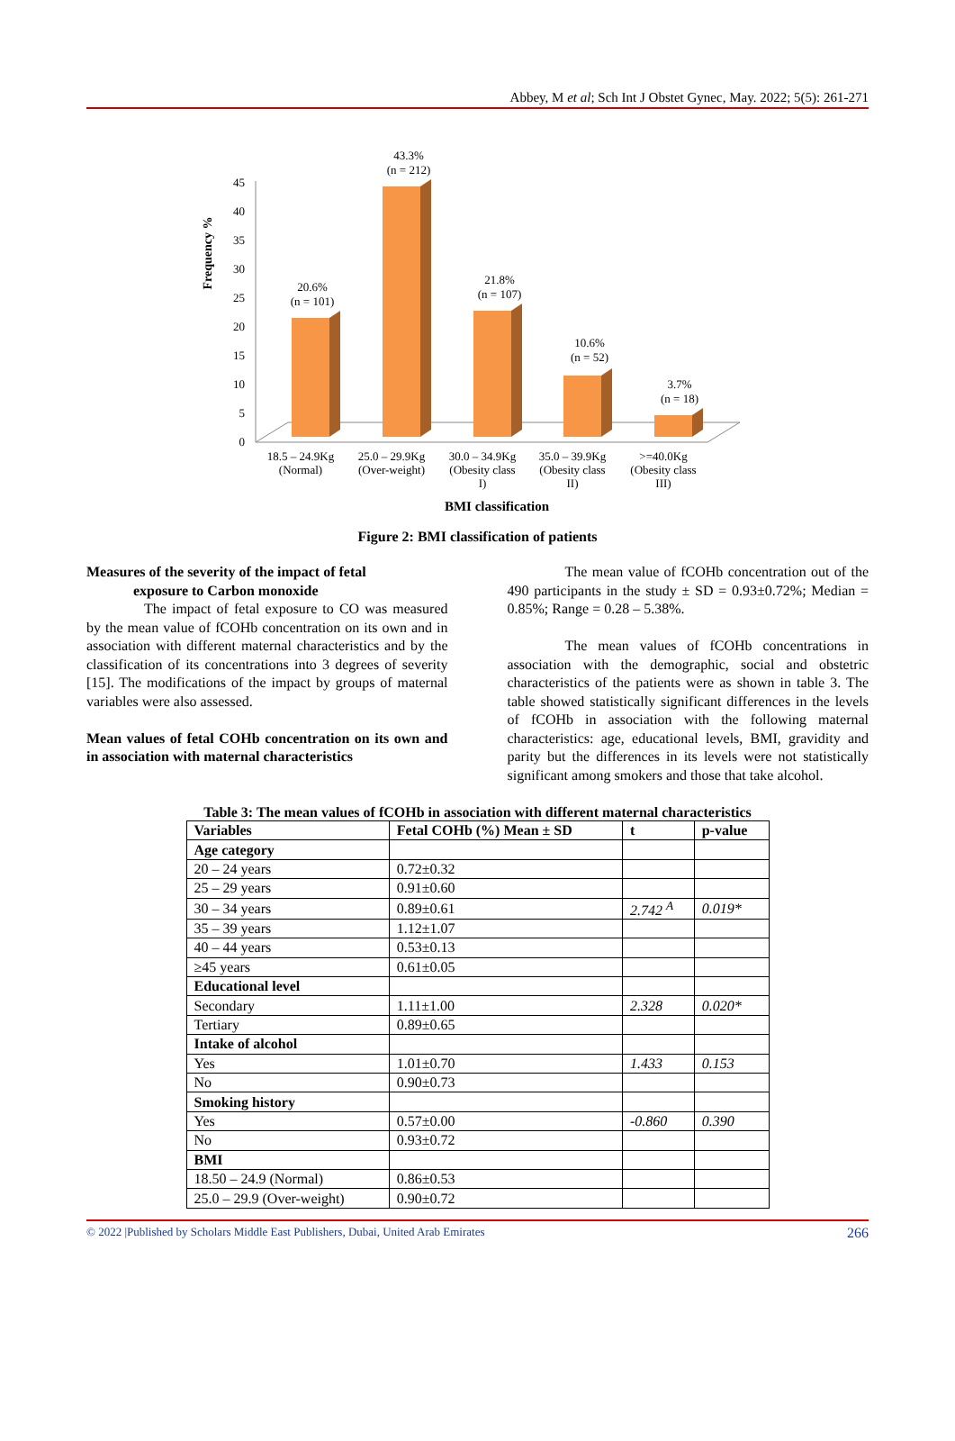Abbey, M et al; Sch Int J Obstet Gynec, May. 2022; 5(5): 261-271
Frequency %
0
5
10
15
20
25
30
35
40
45
20.6%
(n = 101)
43.3%
(n = 212)
21.8%
(n = 107)
10.6%
(n = 52)
3.7%
(n = 18)
18.5 – 24.9Kg
(Normal)
25.0 – 29.9Kg
(Over-weight)
30.0 – 34.9Kg
(Obesity class
I)
35.0 – 39.9Kg
(Obesity class
II)
>=40.0Kg
(Obesity class
III)
BMI classification
Figure 2: BMI classification of patients
Measures of the severity of the impact of fetal
exposure to Carbon monoxide
The impact of fetal exposure to CO was measured by the mean value of fCOHb concentration on its own and in association with different maternal characteristics and by the classification of its concentrations into 3 degrees of severity [15]. The modifications of the impact by groups of maternal variables were also assessed.
Mean values of fetal COHb concentration on its own and in association with maternal characteristics
The mean value of fCOHb concentration out of the 490 participants in the study ± SD = 0.93±0.72%; Median = 0.85%; Range = 0.28 – 5.38%.
The mean values of fCOHb concentrations in association with the demographic, social and obstetric characteristics of the patients were as shown in table 3. The table showed statistically significant differences in the levels of fCOHb in association with the following maternal characteristics: age, educational levels, BMI, gravidity and parity but the differences in its levels were not statistically significant among smokers and those that take alcohol.
Table 3: The mean values of fCOHb in association with different maternal characteristics
| Variables | Fetal COHb (%) Mean ± SD | t | p-value |
| --- | --- | --- | --- |
| Age category | | | |
| 20 – 24 years | 0.72±0.32 | | |
| 25 – 29 years | 0.91±0.60 | | |
| 30 – 34 years | 0.89±0.61 | 2.742 <sup>A</sup> | 0.019* |
| 35 – 39 years | 1.12±1.07 | | |
| 40 – 44 years | 0.53±0.13 | | |
| ≥45 years | 0.61±0.05 | | |
| Educational level | | | |
| Secondary | 1.11±1.00 | 2.328 | 0.020* |
| Tertiary | 0.89±0.65 | | |
| Intake of alcohol | | | |
| Yes | 1.01±0.70 | 1.433 | 0.153 |
| No | 0.90±0.73 | | |
| Smoking history | | | |
| Yes | 0.57±0.00 | -0.860 | 0.390 |
| No | 0.93±0.72 | | |
| BMI | | | |
| 18.50 – 24.9 (Normal) | 0.86±0.53 | | |
| 25.0 – 29.9 (Over-weight) | 0.90±0.72 | | |
© 2022 |Published by Scholars Middle East Publishers, Dubai, United Arab Emirates 266